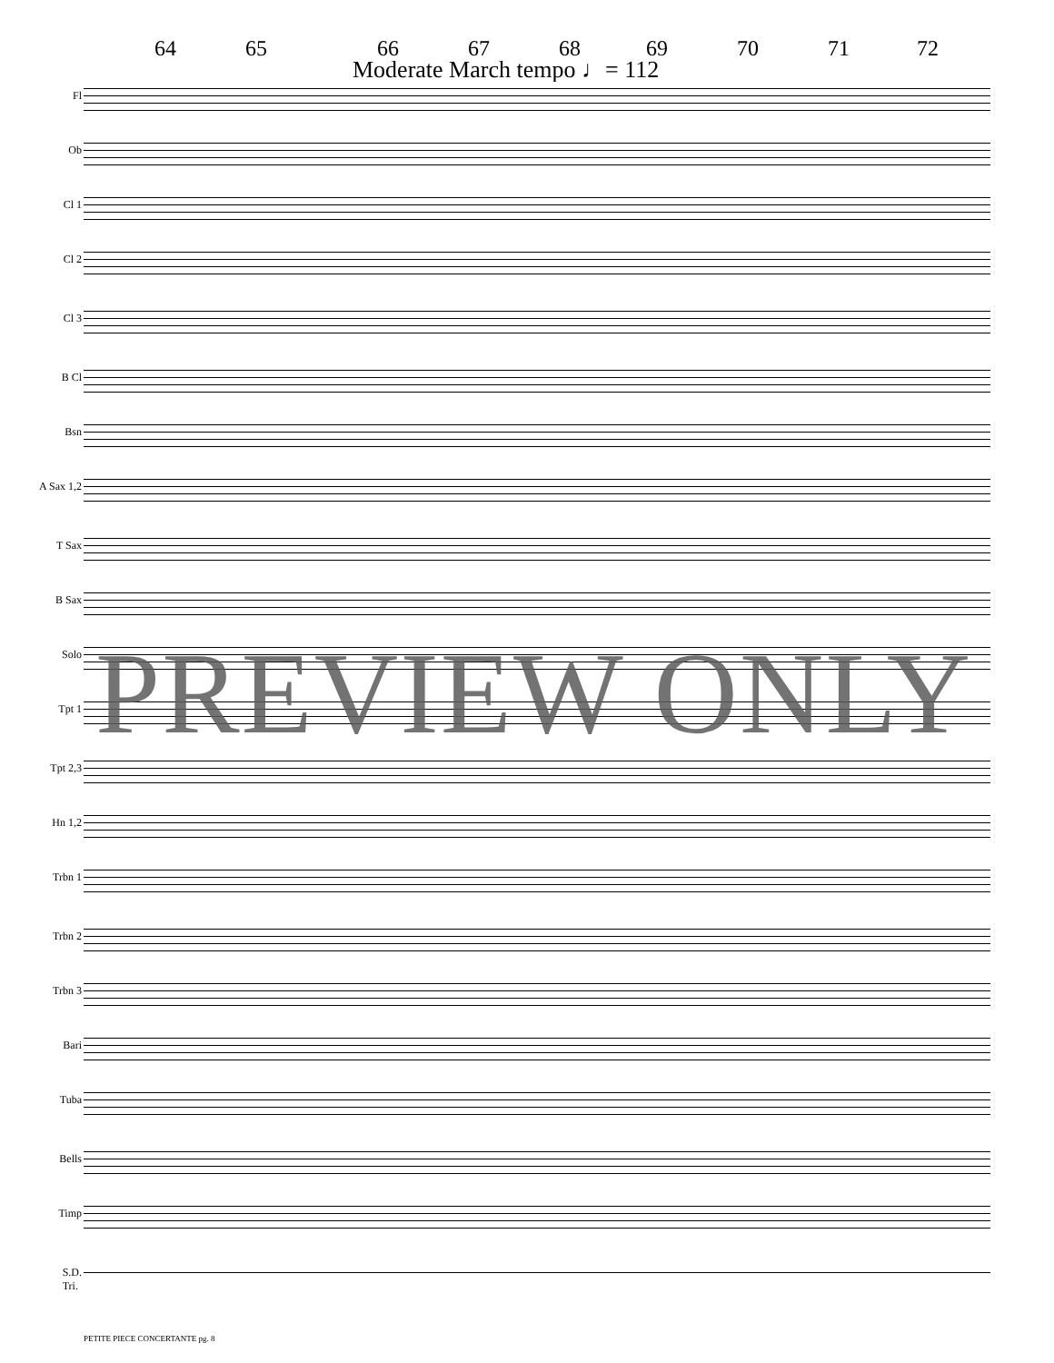64 65 66 67 68 69 70 71 72
Moderate March tempo ♩= 112
Fl
Ob
Cl 1
Cl 2
Cl 3
B Cl
Bsn
A Sax 1,2
T Sax
B Sax
Solo
Tpt 1
Tpt 2,3
Hn 1,2
Trbn 1
Trbn 2
Trbn 3
Bari
Tuba
Bells
Timp
S.D.
Tri.
PREVIEW ONLY
PETITE PIECE CONCERTANTE pg. 8